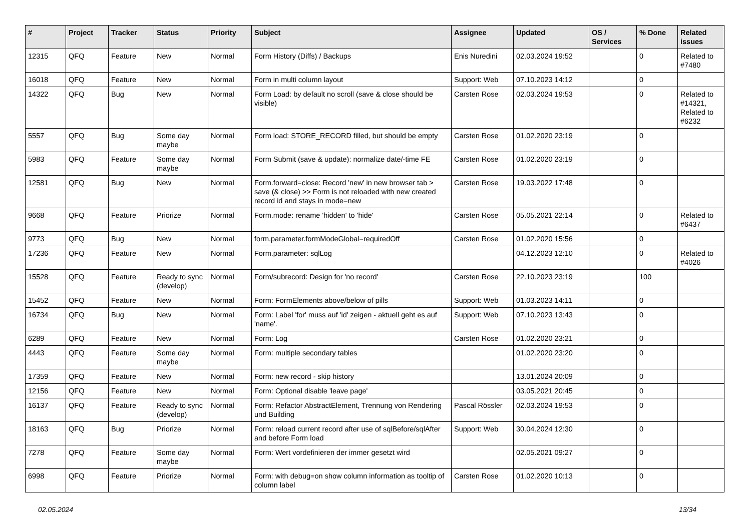| # | Project | Tracker | Status | Priority | Subject | Assignee | Updated | OS / Services | % Done | Related issues |
| --- | --- | --- | --- | --- | --- | --- | --- | --- | --- | --- |
| 12315 | QFQ | Feature | New | Normal | Form History (Diffs) / Backups | Enis Nuredini | 02.03.2024 19:52 | | 0 | Related to #7480 |
| 16018 | QFQ | Feature | New | Normal | Form in multi column layout | Support: Web | 07.10.2023 14:12 | | 0 | |
| 14322 | QFQ | Bug | New | Normal | Form Load: by default no scroll (save & close should be visible) | Carsten Rose | 02.03.2024 19:53 | | 0 | Related to #14321, Related to #6232 |
| 5557 | QFQ | Bug | Some day maybe | Normal | Form load: STORE_RECORD filled, but should be empty | Carsten Rose | 01.02.2020 23:19 | | 0 | |
| 5983 | QFQ | Feature | Some day maybe | Normal | Form Submit (save & update): normalize date/-time FE | Carsten Rose | 01.02.2020 23:19 | | 0 | |
| 12581 | QFQ | Bug | New | Normal | Form.forward=close: Record 'new' in new browser tab > save (& close) >> Form is not reloaded with new created record id and stays in mode=new | Carsten Rose | 19.03.2022 17:48 | | 0 | |
| 9668 | QFQ | Feature | Priorize | Normal | Form.mode: rename 'hidden' to 'hide' | Carsten Rose | 05.05.2021 22:14 | | 0 | Related to #6437 |
| 9773 | QFQ | Bug | New | Normal | form.parameter.formModeGlobal=requiredOff | Carsten Rose | 01.02.2020 15:56 | | 0 | |
| 17236 | QFQ | Feature | New | Normal | Form.parameter: sqlLog | | 04.12.2023 12:10 | | 0 | Related to #4026 |
| 15528 | QFQ | Feature | Ready to sync (develop) | Normal | Form/subrecord: Design for 'no record' | Carsten Rose | 22.10.2023 23:19 | | 100 | |
| 15452 | QFQ | Feature | New | Normal | Form: FormElements above/below of pills | Support: Web | 01.03.2023 14:11 | | 0 | |
| 16734 | QFQ | Bug | New | Normal | Form: Label 'for' muss auf 'id' zeigen - aktuell geht es auf 'name'. | Support: Web | 07.10.2023 13:43 | | 0 | |
| 6289 | QFQ | Feature | New | Normal | Form: Log | Carsten Rose | 01.02.2020 23:21 | | 0 | |
| 4443 | QFQ | Feature | Some day maybe | Normal | Form: multiple secondary tables | | 01.02.2020 23:20 | | 0 | |
| 17359 | QFQ | Feature | New | Normal | Form: new record - skip history | | 13.01.2024 20:09 | | 0 | |
| 12156 | QFQ | Feature | New | Normal | Form: Optional disable 'leave page' | | 03.05.2021 20:45 | | 0 | |
| 16137 | QFQ | Feature | Ready to sync (develop) | Normal | Form: Refactor AbstractElement, Trennung von Rendering und Building | Pascal Rössler | 02.03.2024 19:53 | | 0 | |
| 18163 | QFQ | Bug | Priorize | Normal | Form: reload current record after use of sqlBefore/sqlAfter and before Form load | Support: Web | 30.04.2024 12:30 | | 0 | |
| 7278 | QFQ | Feature | Some day maybe | Normal | Form: Wert vordefinieren der immer gesetzt wird | | 02.05.2021 09:27 | | 0 | |
| 6998 | QFQ | Feature | Priorize | Normal | Form: with debug=on show column information as tooltip of column label | Carsten Rose | 01.02.2020 10:13 | | 0 | |
02.05.2024 13/34